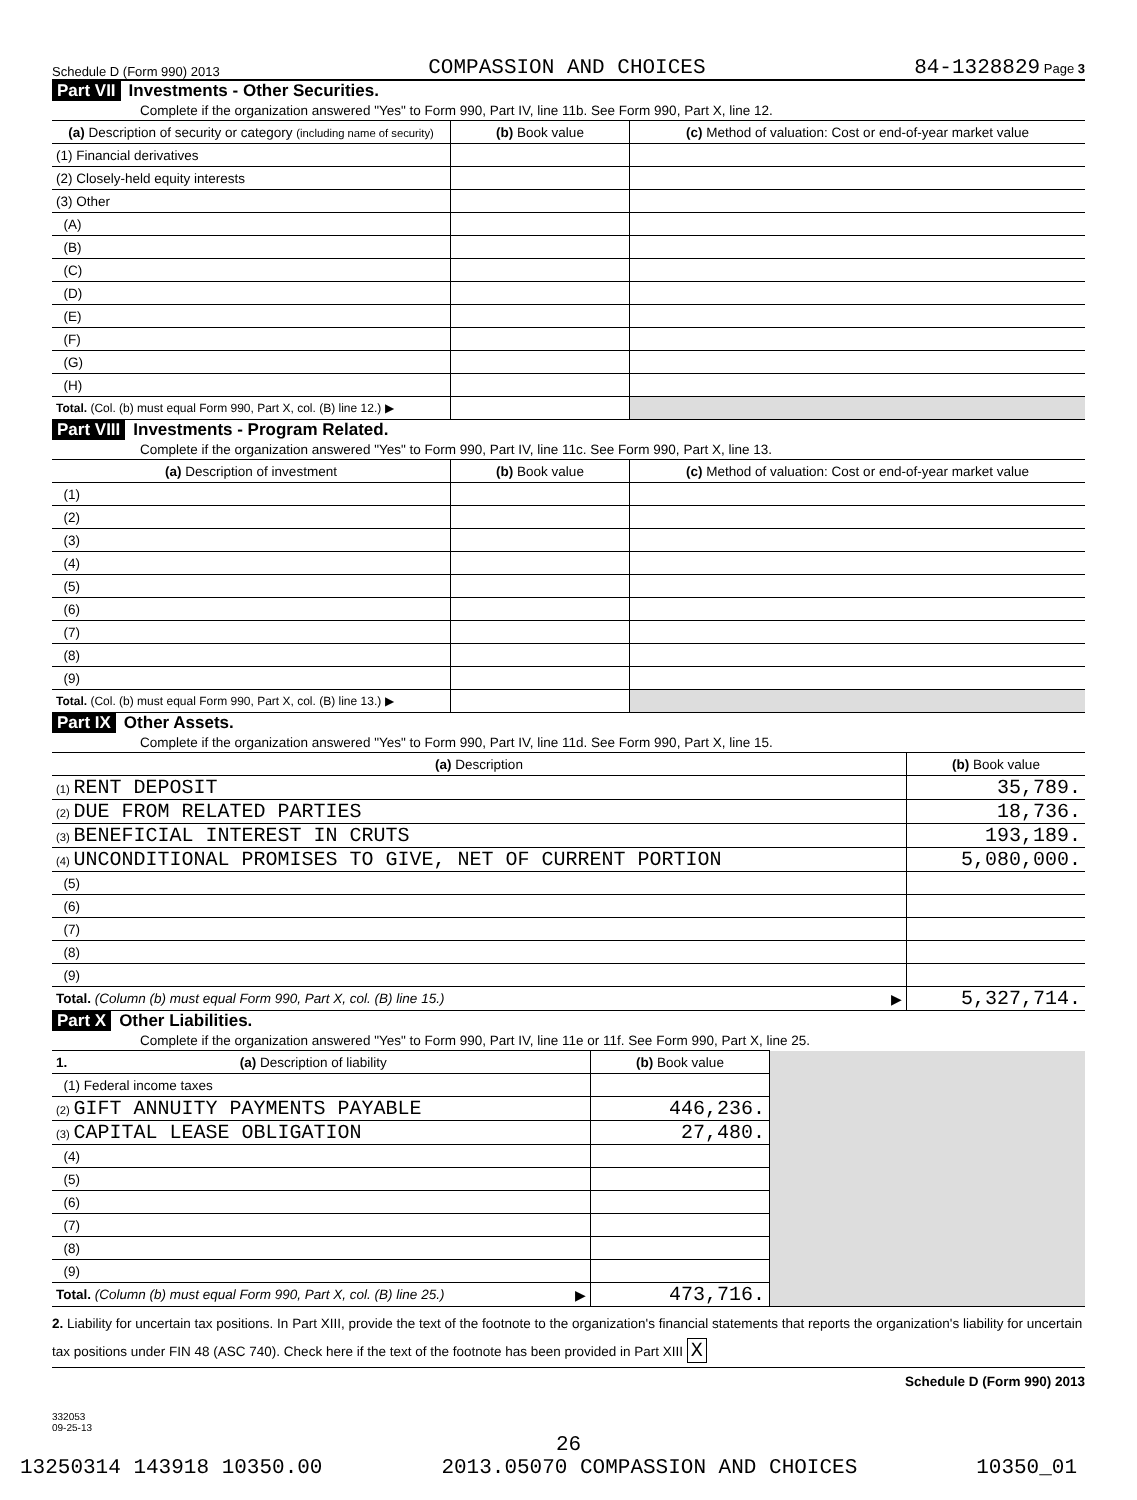Schedule D (Form 990) 2013 COMPASSION AND CHOICES 84-1328829 Page 3
Part VII Investments - Other Securities.
Complete if the organization answered "Yes" to Form 990, Part IV, line 11b. See Form 990, Part X, line 12.
| (a) Description of security or category (including name of security) | (b) Book value | (c) Method of valuation: Cost or end-of-year market value |
| --- | --- | --- |
| (1) Financial derivatives | | |
| (2) Closely-held equity interests | | |
| (3) Other | | |
| (A) | | |
| (B) | | |
| (C) | | |
| (D) | | |
| (E) | | |
| (F) | | |
| (G) | | |
| (H) | | |
| Total. (Col. (b) must equal Form 990, Part X, col. (B) line 12.) ▶ | | |
Part VIII Investments - Program Related.
Complete if the organization answered "Yes" to Form 990, Part IV, line 11c. See Form 990, Part X, line 13.
| (a) Description of investment | (b) Book value | (c) Method of valuation: Cost or end-of-year market value |
| --- | --- | --- |
| (1) | | |
| (2) | | |
| (3) | | |
| (4) | | |
| (5) | | |
| (6) | | |
| (7) | | |
| (8) | | |
| (9) | | |
| Total. (Col. (b) must equal Form 990, Part X, col. (B) line 13.) ▶ | | |
Part IX Other Assets.
Complete if the organization answered "Yes" to Form 990, Part IV, line 11d. See Form 990, Part X, line 15.
| (a) Description | (b) Book value |
| --- | --- |
| (1) RENT DEPOSIT | 35,789. |
| (2) DUE FROM RELATED PARTIES | 18,736. |
| (3) BENEFICIAL INTEREST IN CRUTS | 193,189. |
| (4) UNCONDITIONAL PROMISES TO GIVE, NET OF CURRENT PORTION | 5,080,000. |
| (5) | |
| (6) | |
| (7) | |
| (8) | |
| (9) | |
| Total. (Column (b) must equal Form 990, Part X, col. (B) line 15.) ▶ | 5,327,714. |
Part X Other Liabilities.
Complete if the organization answered "Yes" to Form 990, Part IV, line 11e or 11f. See Form 990, Part X, line 25.
| 1. (a) Description of liability | (b) Book value | |
| (1) Federal income taxes | | |
| (2) GIFT ANNUITY PAYMENTS PAYABLE | 446,236. | |
| (3) CAPITAL LEASE OBLIGATION | 27,480. | |
| (4) | | |
| (5) | | |
| (6) | | |
| (7) | | |
| (8) | | |
| (9) | | |
| Total. (Column (b) must equal Form 990, Part X, col. (B) line 25.) ▶ | 473,716. | |
2. Liability for uncertain tax positions. In Part XIII, provide the text of the footnote to the organization's financial statements that reports the organization's liability for uncertain tax positions under FIN 48 (ASC 740). Check here if the text of the footnote has been provided in Part XIII X
Schedule D (Form 990) 2013
332053
09-25-13
26
13250314 143918 10350.00 2013.05070 COMPASSION AND CHOICES 10350_01